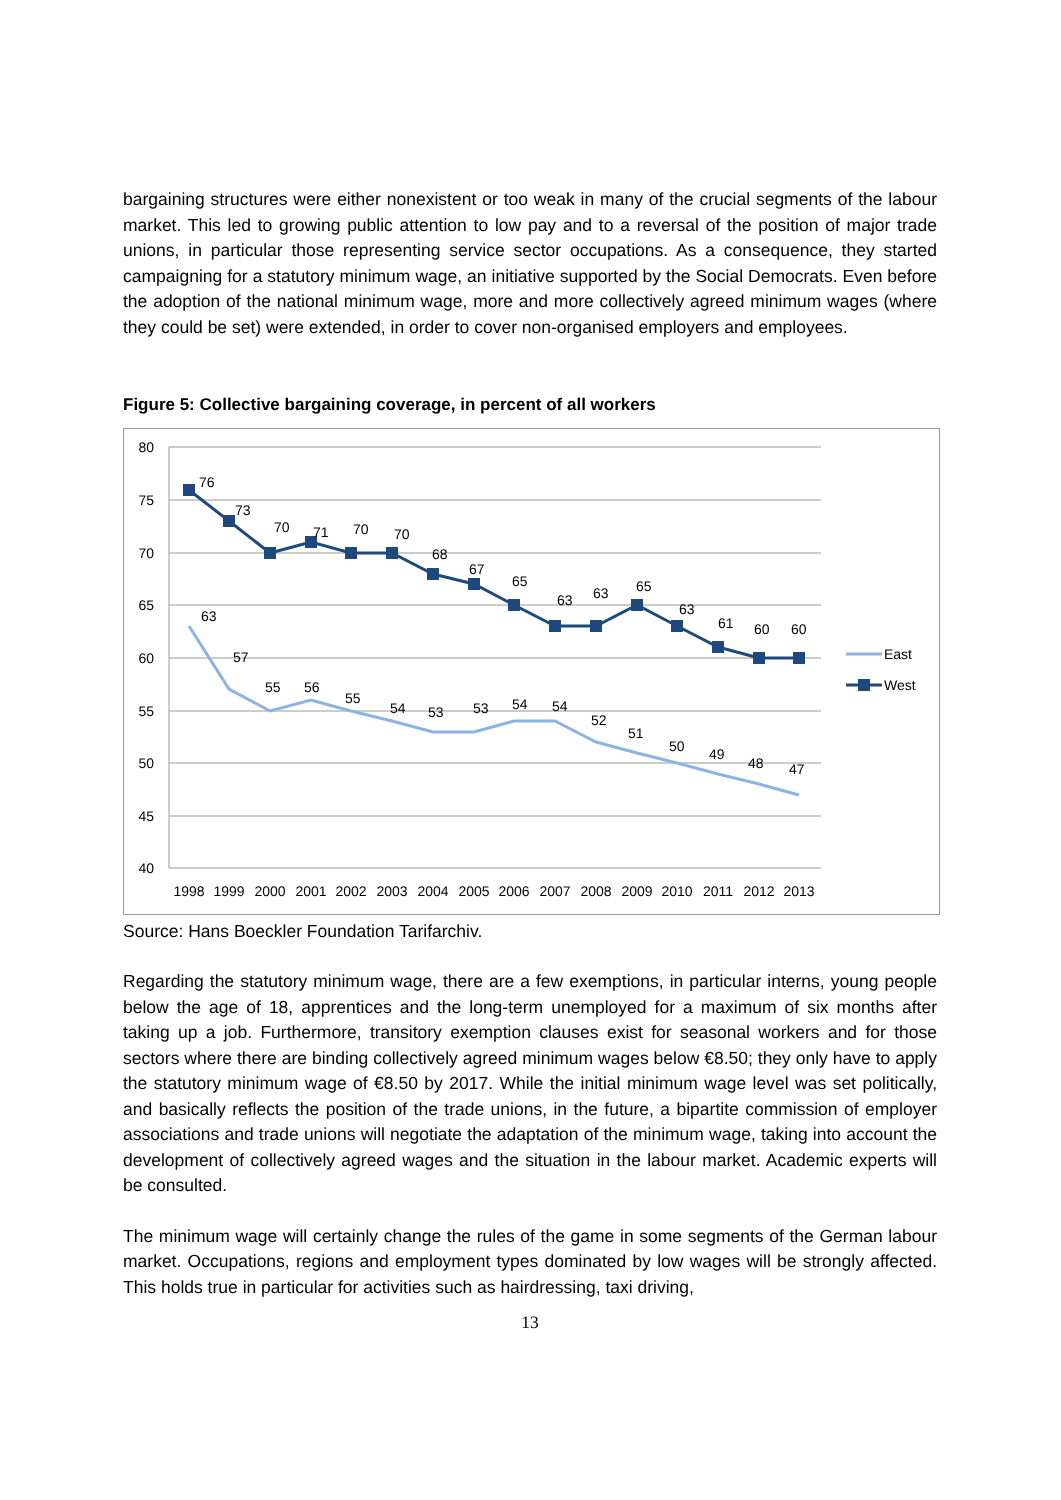bargaining structures were either nonexistent or too weak in many of the crucial segments of the labour market. This led to growing public attention to low pay and to a reversal of the position of major trade unions, in particular those representing service sector occupations. As a consequence, they started campaigning for a statutory minimum wage, an initiative supported by the Social Democrats. Even before the adoption of the national minimum wage, more and more collectively agreed minimum wages (where they could be set) were extended, in order to cover non-organised employers and employees.
Figure 5: Collective bargaining coverage, in percent of all workers
80
75
70
65
60
55
50
45
40
1998
1999
2000
2001
2002
2003
2004
2005
2006
2007
2008
2009
2010
2011
2012
2013
76
73
70
71
70
70
68
67
65
63
63
65
63
61
60
60
63
57
55
56
55
54
53
53
54
54
52
51
50
49
48
47
East
West
Source: Hans Boeckler Foundation Tarifarchiv.
Regarding the statutory minimum wage, there are a few exemptions, in particular interns, young people below the age of 18, apprentices and the long-term unemployed for a maximum of six months after taking up a job. Furthermore, transitory exemption clauses exist for seasonal workers and for those sectors where there are binding collectively agreed minimum wages below €8.50; they only have to apply the statutory minimum wage of €8.50 by 2017. While the initial minimum wage level was set politically, and basically reflects the position of the trade unions, in the future, a bipartite commission of employer associations and trade unions will negotiate the adaptation of the minimum wage, taking into account the development of collectively agreed wages and the situation in the labour market. Academic experts will be consulted.
The minimum wage will certainly change the rules of the game in some segments of the German labour market. Occupations, regions and employment types dominated by low wages will be strongly affected. This holds true in particular for activities such as hairdressing, taxi driving,
13